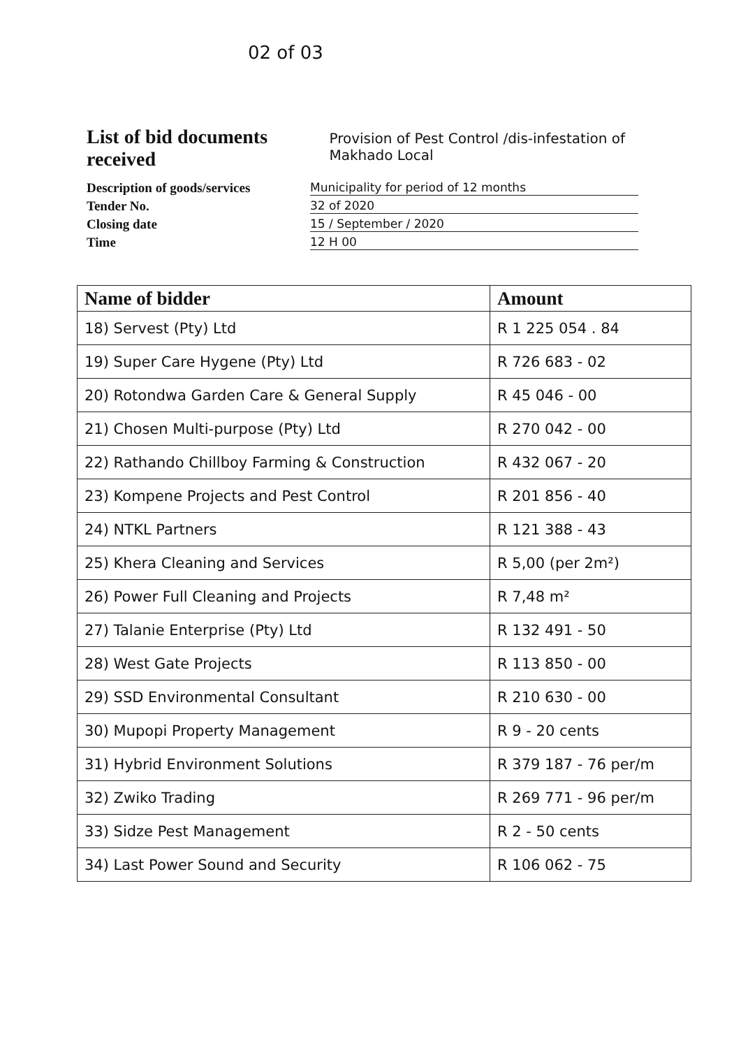02 of 03
List of bid documents received Provision of Pest Control /dis-infestation of Makhado Local
Description of goods/services
Municipality for period of 12 months
Tender No.
32 of 2020
Closing date
15 / September / 2020
Time
12 H 00
| Name of bidder | Amount |
| --- | --- |
| 18) Servest (Pty) Ltd | R 1 225 054 . 84 |
| 19) Super Care Hygene (Pty) Ltd | R 726 683 - 02 |
| 20) Rotondwa Garden Care & General Supply | R 45 046 - 00 |
| 21) Chosen Multi-purpose (Pty) Ltd | R 270 042 - 00 |
| 22) Rathando Chillboy Farming & Construction | R 432 067 - 20 |
| 23) Kompene Projects and Pest Control | R 201 856 - 40 |
| 24) NTKL Partners | R 121 388 - 43 |
| 25) Khera Cleaning and Services | R 5,00 (per 2m²) |
| 26) Power Full Cleaning and Projects | R 7,48 m² |
| 27) Talanie Enterprise (Pty) Ltd | R 132 491 - 50 |
| 28) West Gate Projects | R 113 850 - 00 |
| 29) SSD Environmental Consultant | R 210 630 - 00 |
| 30) Mupopi Property Management | R 9 - 20 cents |
| 31) Hybrid Environment Solutions | R 379 187 - 76 per/m |
| 32) Zwiko Trading | R 269 771 - 96 per/m |
| 33) Sidze Pest Management | R 2 - 50 cents |
| 34) Last Power Sound and Security | R 106 062 - 75 |